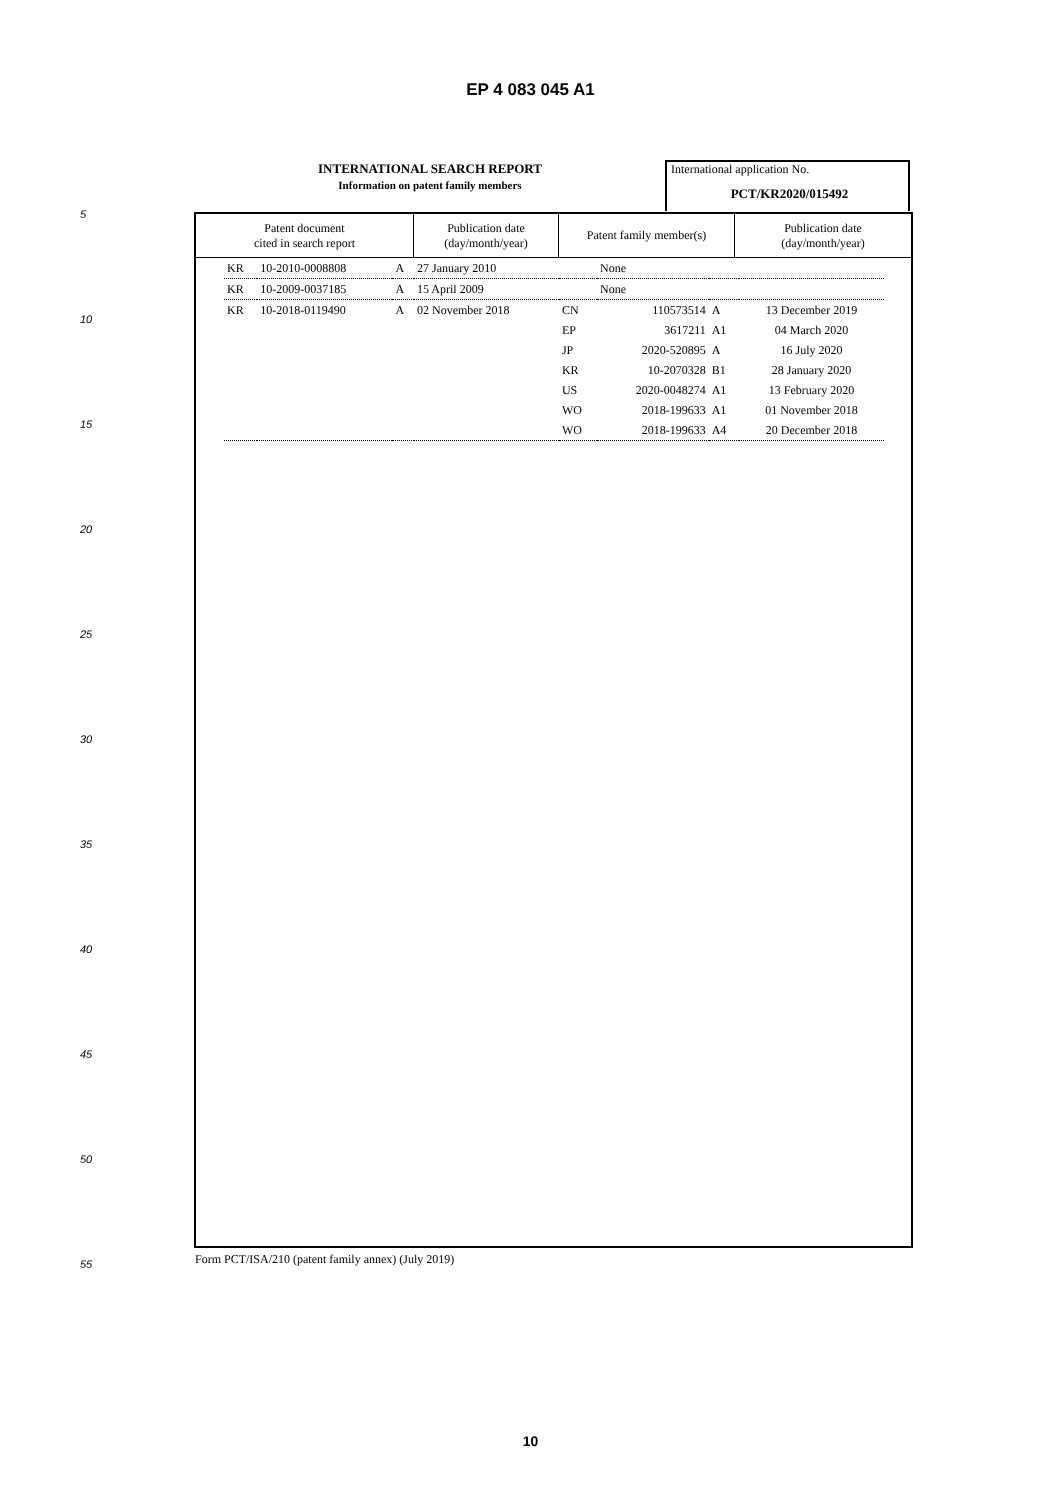EP 4 083 045 A1
INTERNATIONAL SEARCH REPORT
Information on patent family members
International application No.
PCT/KR2020/015492
| Patent document cited in search report | Publication date (day/month/year) | Patent family member(s) | Publication date (day/month/year) |
| --- | --- | --- | --- |
| KR | 10-2010-0008808 | A | 27 January 2010 | | None | | |
| KR | 10-2009-0037185 | A | 15 April 2009 | | None | | |
| KR | 10-2018-0119490 | A | 02 November 2018 | CN | 110573514 | A | 13 December 2019 |
| | | | | EP | 3617211 | A1 | 04 March 2020 |
| | | | | JP | 2020-520895 | A | 16 July 2020 |
| | | | | KR | 10-2070328 | B1 | 28 January 2020 |
| | | | | US | 2020-0048274 | A1 | 13 February 2020 |
| | | | | WO | 2018-199633 | A1 | 01 November 2018 |
| | | | | WO | 2018-199633 | A4 | 20 December 2018 |
5
10
15
20
25
30
35
40
45
50
55
Form PCT/ISA/210 (patent family annex) (July 2019)
10